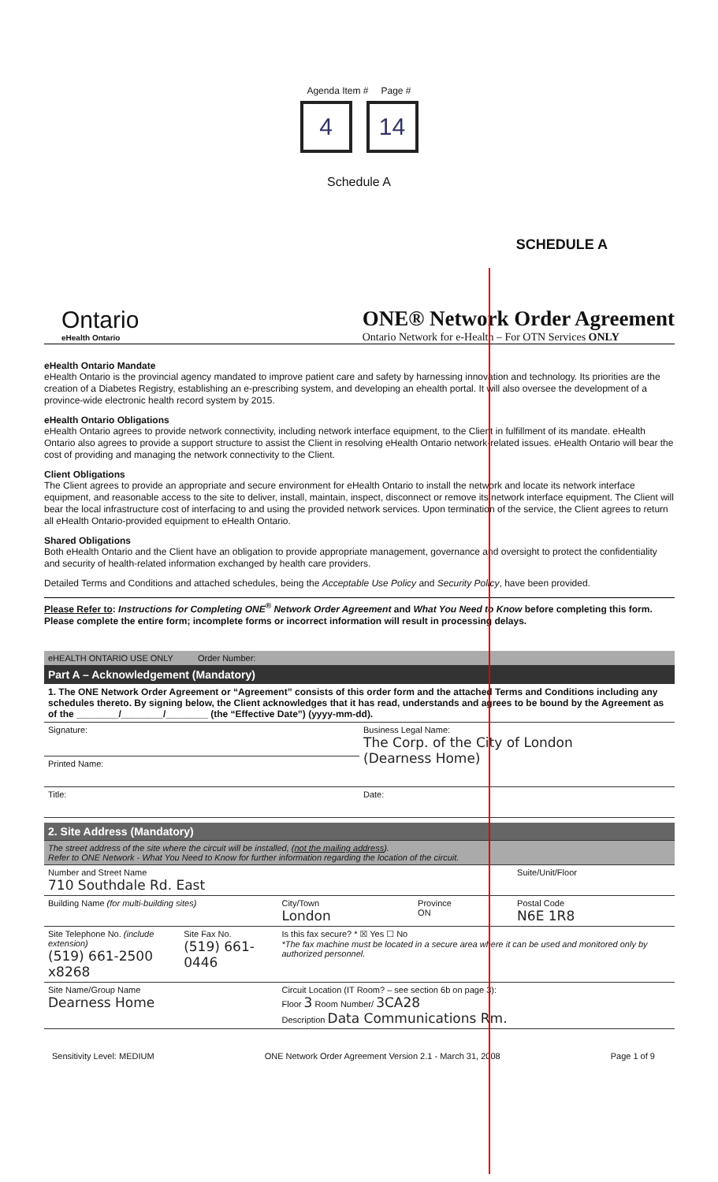Agenda Item # Page #
4 14
Schedule A
SCHEDULE A
Ontario
eHealth Ontario
ONE® Network Order Agreement
Ontario Network for e-Health – For OTN Services ONLY
eHealth Ontario Mandate
eHealth Ontario is the provincial agency mandated to improve patient care and safety by harnessing innovation and technology. Its priorities are the creation of a Diabetes Registry, establishing an e-prescribing system, and developing an ehealth portal. It will also oversee the development of a province-wide electronic health record system by 2015.
eHealth Ontario Obligations
eHealth Ontario agrees to provide network connectivity, including network interface equipment, to the Client in fulfillment of its mandate. eHealth Ontario also agrees to provide a support structure to assist the Client in resolving eHealth Ontario network-related issues. eHealth Ontario will bear the cost of providing and managing the network connectivity to the Client.
Client Obligations
The Client agrees to provide an appropriate and secure environment for eHealth Ontario to install the network and locate its network interface equipment, and reasonable access to the site to deliver, install, maintain, inspect, disconnect or remove its network interface equipment. The Client will bear the local infrastructure cost of interfacing to and using the provided network services. Upon termination of the service, the Client agrees to return all eHealth Ontario-provided equipment to eHealth Ontario.
Shared Obligations
Both eHealth Ontario and the Client have an obligation to provide appropriate management, governance and oversight to protect the confidentiality and security of health-related information exchanged by health care providers.
Detailed Terms and Conditions and attached schedules, being the Acceptable Use Policy and Security Policy, have been provided.
Please Refer to: Instructions for Completing ONE<sup>®</sup> Network Order Agreement and What You Need to Know before completing this form. Please complete the entire form; incomplete forms or incorrect information will result in processing delays.
| eHEALTH ONTARIO USE ONLY | Order Number: |
| Part A – Acknowledgement (Mandatory) | |
| 1. The ONE Network Order Agreement or “Agreement” consists of this order form and the attached Terms and Conditions including any schedules thereto. By signing below, the Client acknowledges that it has read, understands and agrees to be bound by the Agreement as of the ________/________/________ (the “Effective Date”) (yyyy-mm-dd). | |
| Signature: | Business Legal Name: The Corp. of the City of London (Dearness Home) |
| Printed Name: | |
| Title: | Date: |
| 2. Site Address (Mandatory) | | | | |
| The street address of the site where the circuit will be installed, ( not the mailing address ). Refer to ONE Network - What You Need to Know for further information regarding the location of the circuit. | | | | |
| Number and Street Name 710 Southdale Rd. East | | | | Suite/Unit/Floor |
| Building Name (for multi-building sites) | | City/Town London | Province ON | Postal Code N6E 1R8 |
| Site Telephone No. (include extension) (519) 661-2500 x8268 | Site Fax No. (519) 661-0446 | Is this fax secure? * ☒ Yes ☐ No *The fax machine must be located in a secure area where it can be used and monitored only by authorized personnel. | | |
| Site Name/Group Name Dearness Home | | Circuit Location (IT Room? – see section 6b on page 3): Floor 3 Room Number/ 3CA28 Description Data Communications Rm. | | |
Sensitivity Level: MEDIUM ONE Network Order Agreement Version 2.1 - March 31, 2008 Page 1 of 9